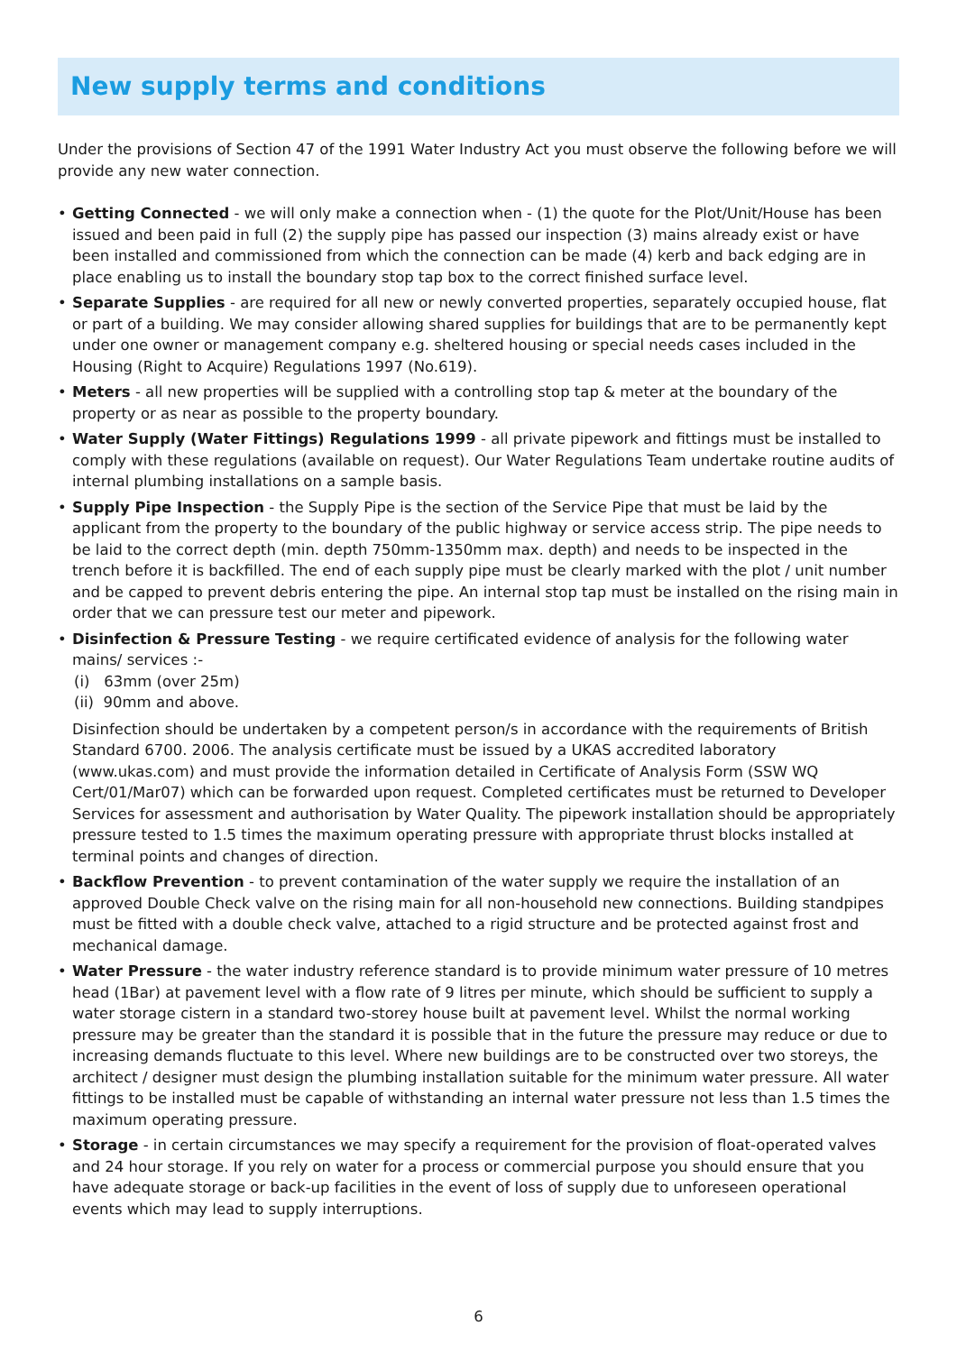New supply terms and conditions
Under the provisions of Section 47 of the 1991 Water Industry Act you must observe the following before we will provide any new water connection.
• Getting Connected - we will only make a connection when - (1) the quote for the Plot/Unit/House has been issued and been paid in full (2) the supply pipe has passed our inspection (3) mains already exist or have been installed and commissioned from which the connection can be made (4) kerb and back edging are in place enabling us to install the boundary stop tap box to the correct finished surface level.
• Separate Supplies - are required for all new or newly converted properties, separately occupied house, flat or part of a building. We may consider allowing shared supplies for buildings that are to be permanently kept under one owner or management company e.g. sheltered housing or special needs cases included in the Housing (Right to Acquire) Regulations 1997 (No.619).
• Meters - all new properties will be supplied with a controlling stop tap & meter at the boundary of the property or as near as possible to the property boundary.
• Water Supply (Water Fittings) Regulations 1999 - all private pipework and fittings must be installed to comply with these regulations (available on request). Our Water Regulations Team undertake routine audits of internal plumbing installations on a sample basis.
• Supply Pipe Inspection - the Supply Pipe is the section of the Service Pipe that must be laid by the applicant from the property to the boundary of the public highway or service access strip. The pipe needs to be laid to the correct depth (min. depth 750mm-1350mm max. depth) and needs to be inspected in the trench before it is backfilled. The end of each supply pipe must be clearly marked with the plot / unit number and be capped to prevent debris entering the pipe. An internal stop tap must be installed on the rising main in order that we can pressure test our meter and pipework.
• Disinfection & Pressure Testing - we require certificated evidence of analysis for the following water mains/ services :-
(i) 63mm (over 25m)
(ii) 90mm and above.
Disinfection should be undertaken by a competent person/s in accordance with the requirements of British Standard 6700. 2006. The analysis certificate must be issued by a UKAS accredited laboratory (www.ukas.com) and must provide the information detailed in Certificate of Analysis Form (SSW WQ Cert/01/Mar07) which can be forwarded upon request. Completed certificates must be returned to Developer Services for assessment and authorisation by Water Quality. The pipework installation should be appropriately pressure tested to 1.5 times the maximum operating pressure with appropriate thrust blocks installed at terminal points and changes of direction.
• Backflow Prevention - to prevent contamination of the water supply we require the installation of an approved Double Check valve on the rising main for all non-household new connections. Building standpipes must be fitted with a double check valve, attached to a rigid structure and be protected against frost and mechanical damage.
• Water Pressure - the water industry reference standard is to provide minimum water pressure of 10 metres head (1Bar) at pavement level with a flow rate of 9 litres per minute, which should be sufficient to supply a water storage cistern in a standard two-storey house built at pavement level. Whilst the normal working pressure may be greater than the standard it is possible that in the future the pressure may reduce or due to increasing demands fluctuate to this level. Where new buildings are to be constructed over two storeys, the architect / designer must design the plumbing installation suitable for the minimum water pressure. All water fittings to be installed must be capable of withstanding an internal water pressure not less than 1.5 times the maximum operating pressure.
• Storage - in certain circumstances we may specify a requirement for the provision of float-operated valves and 24 hour storage. If you rely on water for a process or commercial purpose you should ensure that you have adequate storage or back-up facilities in the event of loss of supply due to unforeseen operational events which may lead to supply interruptions.
6